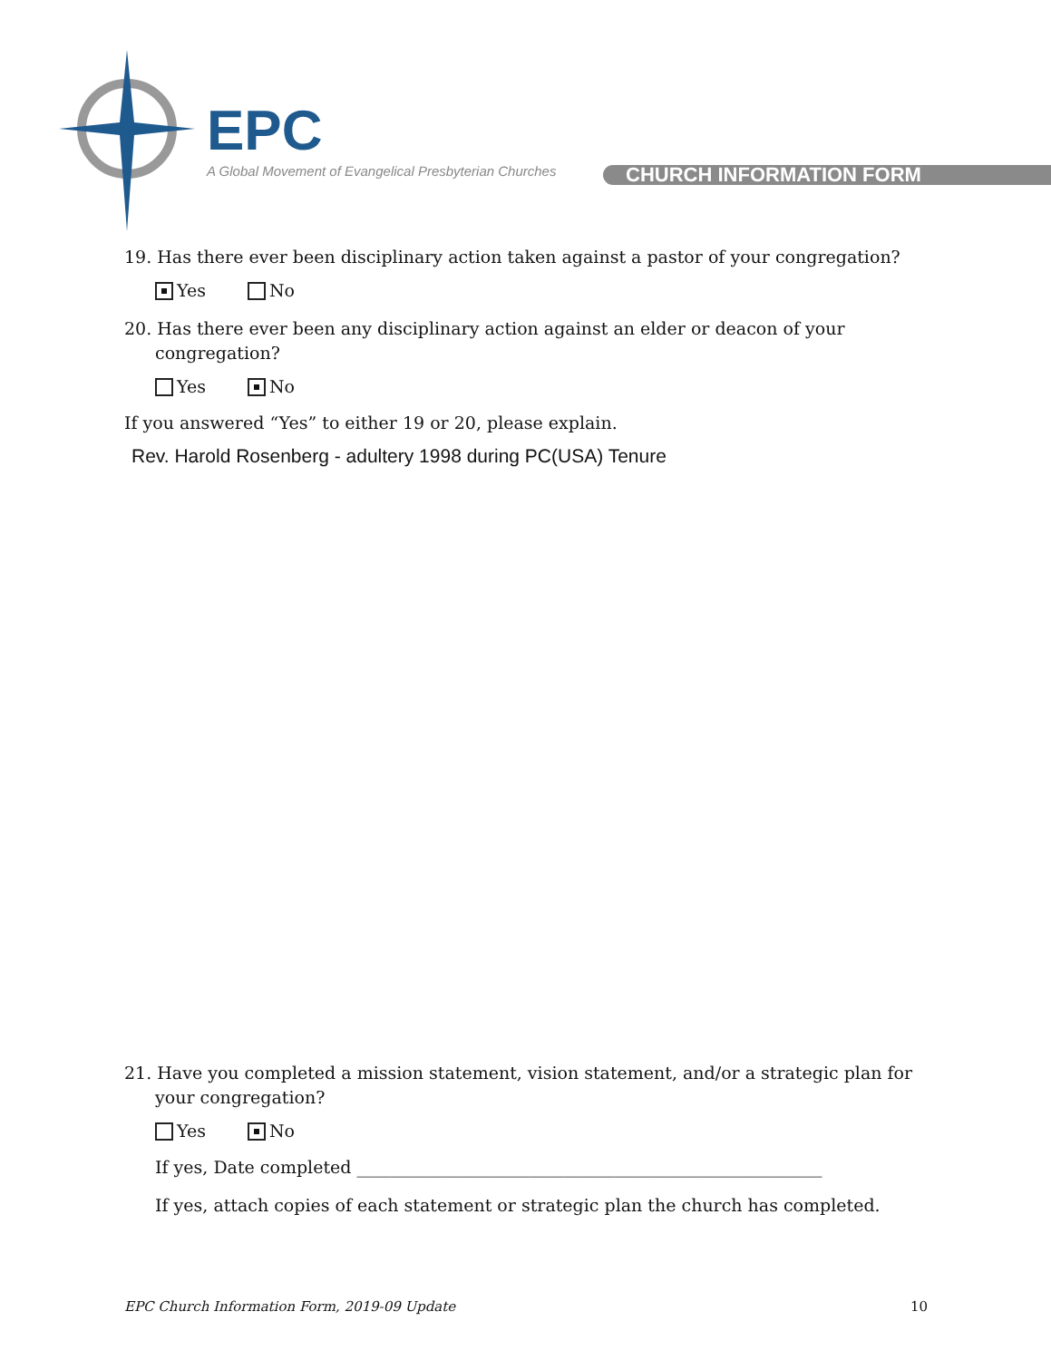EPC
A Global Movement of Evangelical Presbyterian Churches
CHURCH INFORMATION FORM
19. Has there ever been disciplinary action taken against a pastor of your congregation?
Yes No
20. Has there ever been any disciplinary action against an elder or deacon of your congregation?
Yes No
If you answered “Yes” to either 19 or 20, please explain.
Rev. Harold Rosenberg - adultery 1998 during PC(USA) Tenure
21. Have you completed a mission statement, vision statement, and/or a strategic plan for your congregation?
Yes No
If yes, Date completed ______________________________________________________
If yes, attach copies of each statement or strategic plan the church has completed.
EPC Church Information Form, 2019-09 Update 10